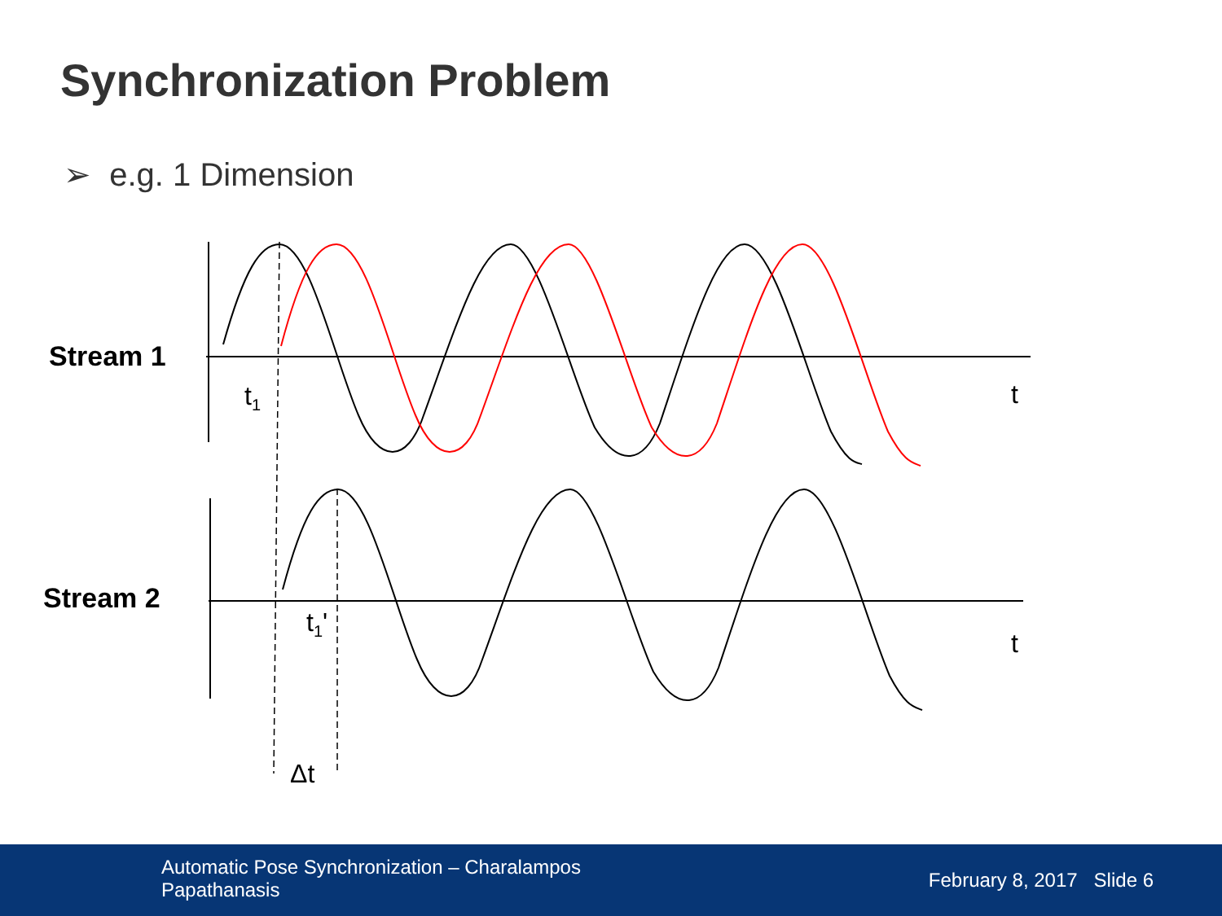Synchronization Problem
➢ e.g. 1 Dimension
Stream 1
t<sub>1</sub> t
Stream 2
t<sub>1</sub>'
t
Δt
Automatic Pose Synchronization – Charalampos Papathanasis
February 8, 2017 Slide 6